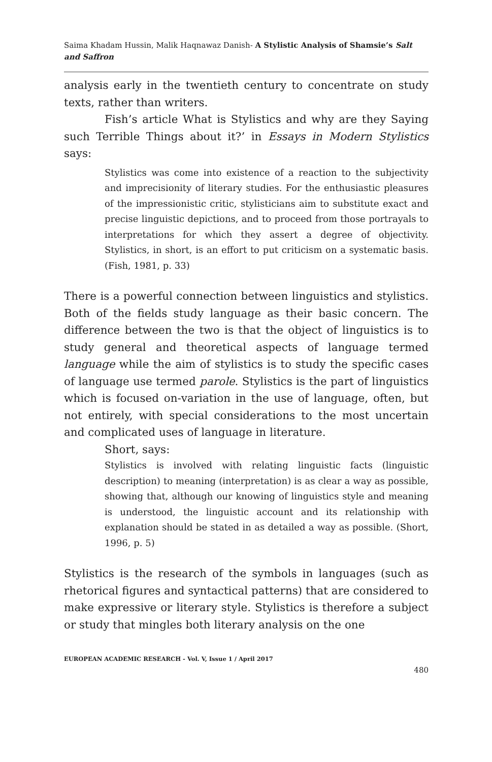Saima Khadam Hussin, Malik Haqnawaz Danish- A Stylistic Analysis of Shamsie’s Salt and Saffron
analysis early in the twentieth century to concentrate on study texts, rather than writers.
Fish’s article What is Stylistics and why are they Saying such Terrible Things about it?’ in Essays in Modern Stylistics says:
Stylistics was come into existence of a reaction to the subjectivity and imprecisionity of literary studies. For the enthusiastic pleasures of the impressionistic critic, stylisticians aim to substitute exact and precise linguistic depictions, and to proceed from those portrayals to interpretations for which they assert a degree of objectivity. Stylistics, in short, is an effort to put criticism on a systematic basis. (Fish, 1981, p. 33)
There is a powerful connection between linguistics and stylistics. Both of the fields study language as their basic concern. The difference between the two is that the object of linguistics is to study general and theoretical aspects of language termed language while the aim of stylistics is to study the specific cases of language use termed parole. Stylistics is the part of linguistics which is focused on-variation in the use of language, often, but not entirely, with special considerations to the most uncertain and complicated uses of language in literature.
Short, says:
Stylistics is involved with relating linguistic facts (linguistic description) to meaning (interpretation) is as clear a way as possible, showing that, although our knowing of linguistics style and meaning is understood, the linguistic account and its relationship with explanation should be stated in as detailed a way as possible. (Short, 1996, p. 5)
Stylistics is the research of the symbols in languages (such as rhetorical figures and syntactical patterns) that are considered to make expressive or literary style. Stylistics is therefore a subject or study that mingles both literary analysis on the one
EUROPEAN ACADEMIC RESEARCH - Vol. V, Issue 1 / April 2017
480